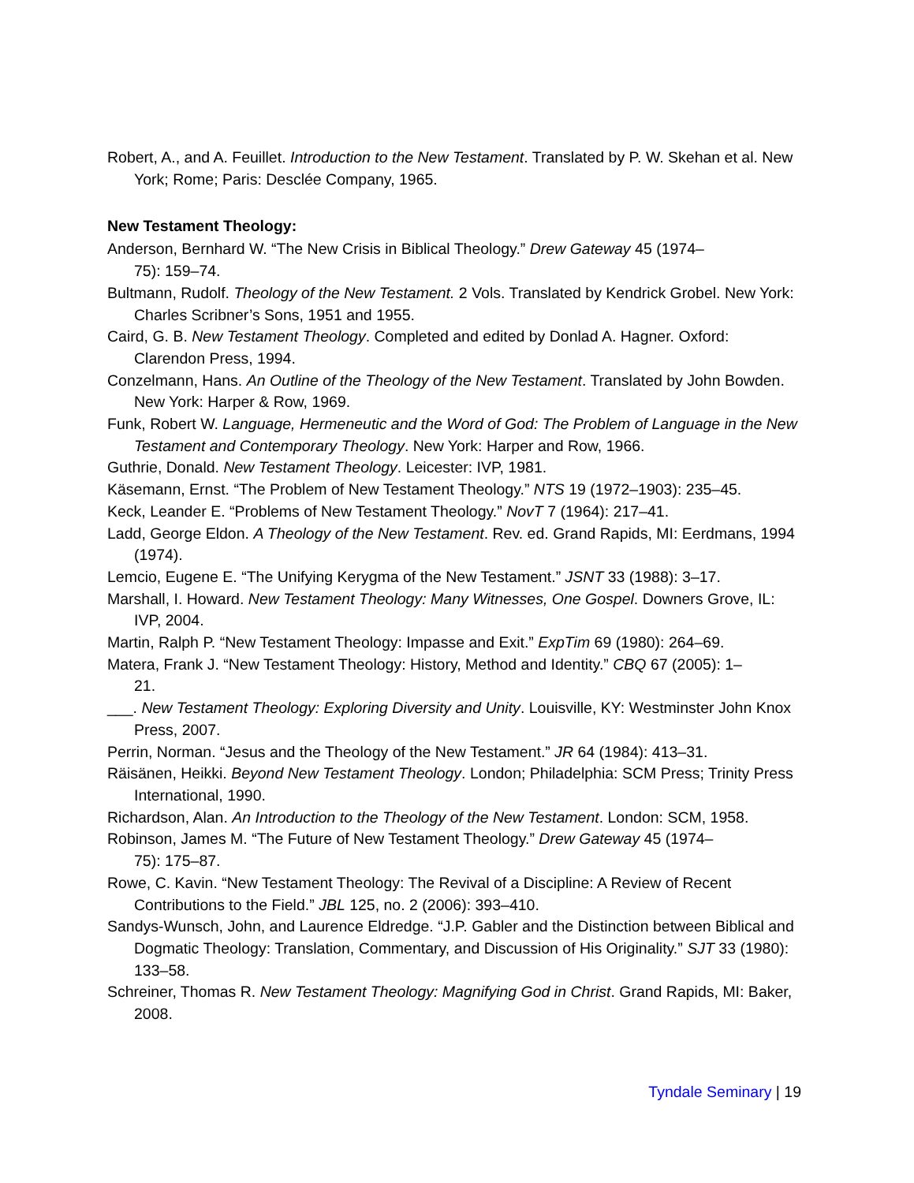Robert, A., and A. Feuillet. Introduction to the New Testament. Translated by P. W. Skehan et al. New York; Rome; Paris: Desclée Company, 1965.
New Testament Theology:
Anderson, Bernhard W. “The New Crisis in Biblical Theology.” Drew Gateway 45 (1974–
75): 159–74.
Bultmann, Rudolf. Theology of the New Testament. 2 Vols. Translated by Kendrick Grobel. New York: Charles Scribner’s Sons, 1951 and 1955.
Caird, G. B. New Testament Theology. Completed and edited by Donlad A. Hagner. Oxford: Clarendon Press, 1994.
Conzelmann, Hans. An Outline of the Theology of the New Testament. Translated by John Bowden. New York: Harper & Row, 1969.
Funk, Robert W. Language, Hermeneutic and the Word of God: The Problem of Language in the New Testament and Contemporary Theology. New York: Harper and Row, 1966.
Guthrie, Donald. New Testament Theology. Leicester: IVP, 1981.
Käsemann, Ernst. “The Problem of New Testament Theology.” NTS 19 (1972–1903): 235–45.
Keck, Leander E. “Problems of New Testament Theology.” NovT 7 (1964): 217–41.
Ladd, George Eldon. A Theology of the New Testament. Rev. ed. Grand Rapids, MI: Eerdmans, 1994 (1974).
Lemcio, Eugene E. “The Unifying Kerygma of the New Testament.” JSNT 33 (1988): 3–17.
Marshall, I. Howard. New Testament Theology: Many Witnesses, One Gospel. Downers Grove, IL: IVP, 2004.
Martin, Ralph P. “New Testament Theology: Impasse and Exit.” ExpTim 69 (1980): 264–69.
Matera, Frank J. “New Testament Theology: History, Method and Identity.” CBQ 67 (2005): 1–
21.
___. New Testament Theology: Exploring Diversity and Unity. Louisville, KY: Westminster John Knox Press, 2007.
Perrin, Norman. “Jesus and the Theology of the New Testament.” JR 64 (1984): 413–31.
Räisänen, Heikki. Beyond New Testament Theology. London; Philadelphia: SCM Press; Trinity Press International, 1990.
Richardson, Alan. An Introduction to the Theology of the New Testament. London: SCM, 1958.
Robinson, James M. “The Future of New Testament Theology.” Drew Gateway 45 (1974–
75): 175–87.
Rowe, C. Kavin. “New Testament Theology: The Revival of a Discipline: A Review of Recent Contributions to the Field.” JBL 125, no. 2 (2006): 393–410.
Sandys-Wunsch, John, and Laurence Eldredge. “J.P. Gabler and the Distinction between Biblical and Dogmatic Theology: Translation, Commentary, and Discussion of His Originality.” SJT 33 (1980): 133–58.
Schreiner, Thomas R. New Testament Theology: Magnifying God in Christ. Grand Rapids, MI: Baker, 2008.
Tyndale Seminary | 19